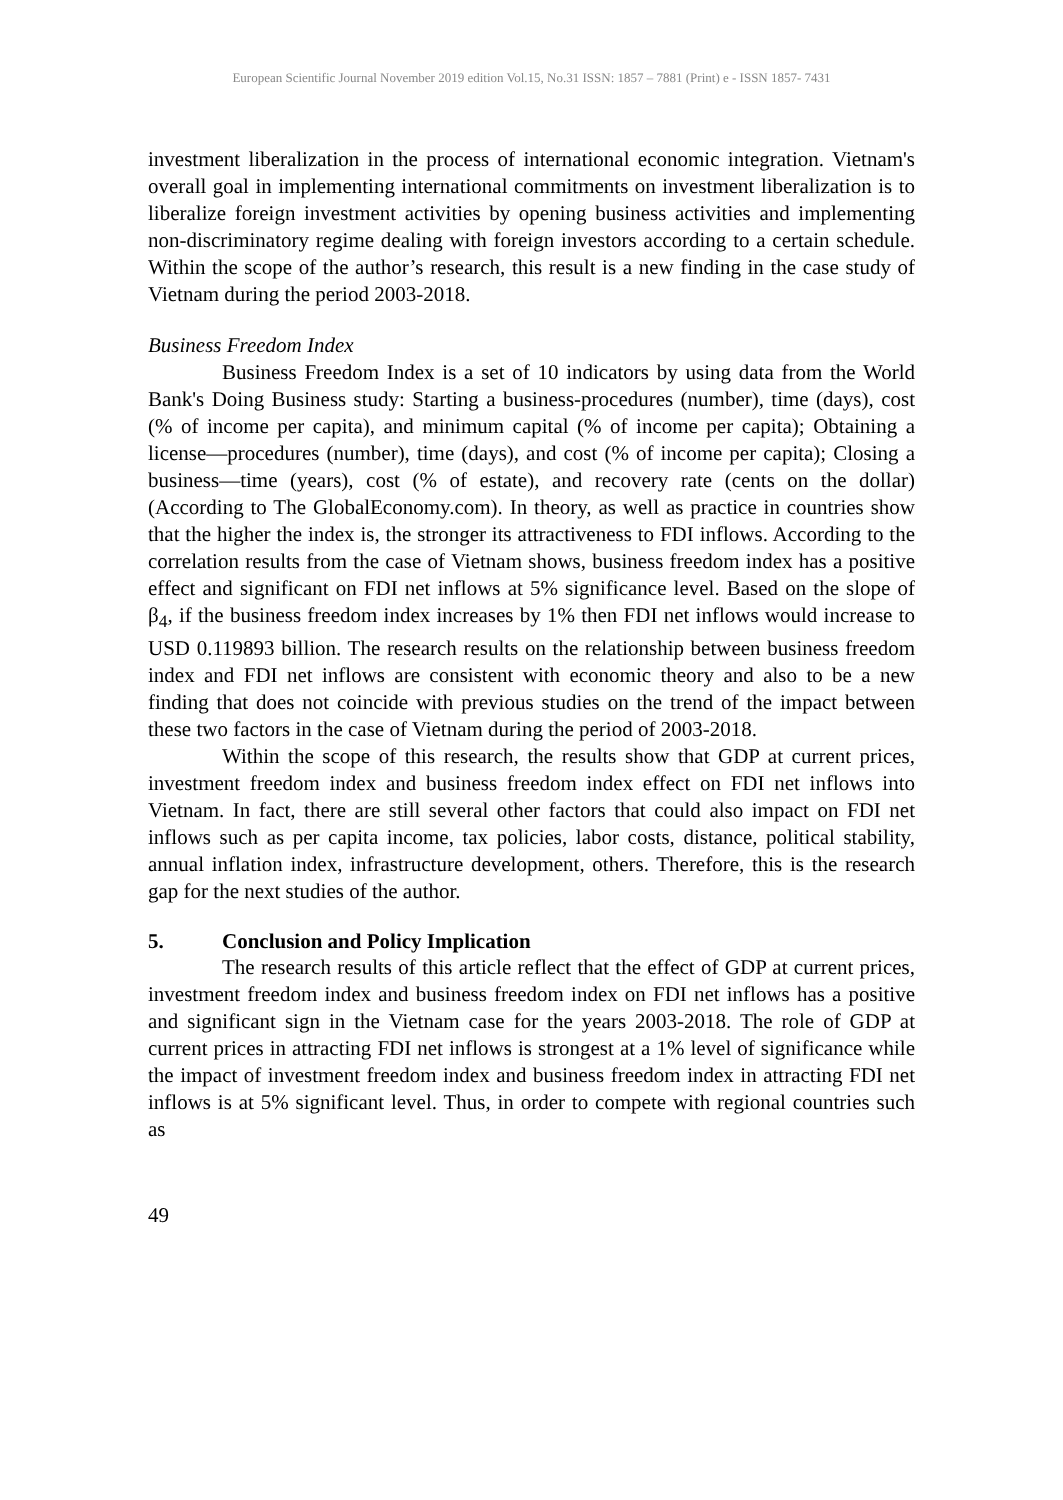European Scientific Journal November 2019 edition Vol.15, No.31 ISSN: 1857 – 7881 (Print) e - ISSN 1857- 7431
investment liberalization in the process of international economic integration. Vietnam's overall goal in implementing international commitments on investment liberalization is to liberalize foreign investment activities by opening business activities and implementing non-discriminatory regime dealing with foreign investors according to a certain schedule. Within the scope of the author’s research, this result is a new finding in the case study of Vietnam during the period 2003-2018.
Business Freedom Index
Business Freedom Index is a set of 10 indicators by using data from the World Bank's Doing Business study: Starting a business-procedures (number), time (days), cost (% of income per capita), and minimum capital (% of income per capita); Obtaining a license—procedures (number), time (days), and cost (% of income per capita); Closing a business—time (years), cost (% of estate), and recovery rate (cents on the dollar) (According to The GlobalEconomy.com). In theory, as well as practice in countries show that the higher the index is, the stronger its attractiveness to FDI inflows. According to the correlation results from the case of Vietnam shows, business freedom index has a positive effect and significant on FDI net inflows at 5% significance level. Based on the slope of β<sub>4</sub>, if the business freedom index increases by 1% then FDI net inflows would increase to USD 0.119893 billion. The research results on the relationship between business freedom index and FDI net inflows are consistent with economic theory and also to be a new finding that does not coincide with previous studies on the trend of the impact between these two factors in the case of Vietnam during the period of 2003-2018.
Within the scope of this research, the results show that GDP at current prices, investment freedom index and business freedom index effect on FDI net inflows into Vietnam. In fact, there are still several other factors that could also impact on FDI net inflows such as per capita income, tax policies, labor costs, distance, political stability, annual inflation index, infrastructure development, others. Therefore, this is the research gap for the next studies of the author.
5. Conclusion and Policy Implication
The research results of this article reflect that the effect of GDP at current prices, investment freedom index and business freedom index on FDI net inflows has a positive and significant sign in the Vietnam case for the years 2003-2018. The role of GDP at current prices in attracting FDI net inflows is strongest at a 1% level of significance while the impact of investment freedom index and business freedom index in attracting FDI net inflows is at 5% significant level. Thus, in order to compete with regional countries such as
49